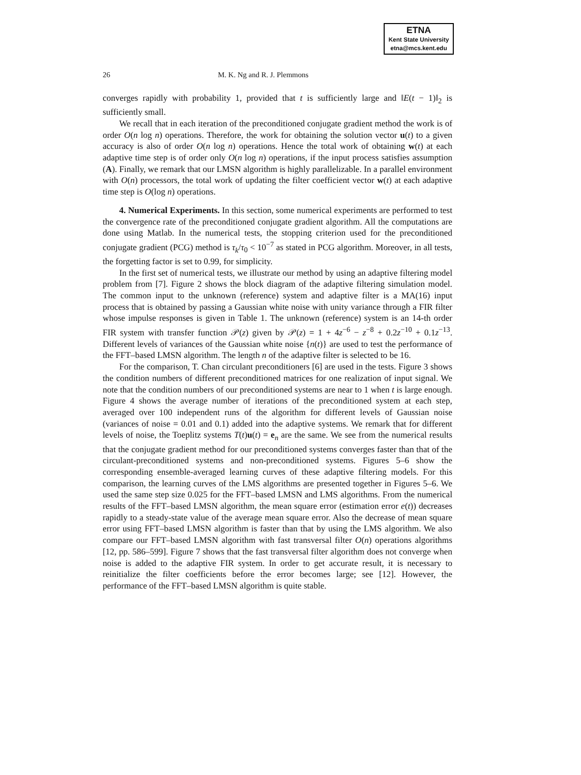ETNA
Kent State University
etna@mcs.kent.edu
26 M. K. Ng and R. J. Plemmons
converges rapidly with probability 1, provided that t is sufficiently large and ‖E(t − 1)‖<sub>2</sub> is sufficiently small.
We recall that in each iteration of the preconditioned conjugate gradient method the work is of order O(n log n) operations. Therefore, the work for obtaining the solution vector u(t) to a given accuracy is also of order O(n log n) operations. Hence the total work of obtaining w(t) at each adaptive time step is of order only O(n log n) operations, if the input process satisfies assumption (A). Finally, we remark that our LMSN algorithm is highly parallelizable. In a parallel environment with O(n) processors, the total work of updating the filter coefficient vector w(t) at each adaptive time step is O(log n) operations.
4. Numerical Experiments. In this section, some numerical experiments are performed to test the convergence rate of the preconditioned conjugate gradient algorithm. All the computations are done using Matlab. In the numerical tests, the stopping criterion used for the preconditioned conjugate gradient (PCG) method is τ<sub>k</sub>/τ<sub>0</sub> < 10<sup>−7</sup> as stated in PCG algorithm. Moreover, in all tests, the forgetting factor is set to 0.99, for simplicity.
In the first set of numerical tests, we illustrate our method by using an adaptive filtering model problem from [7]. Figure 2 shows the block diagram of the adaptive filtering simulation model. The common input to the unknown (reference) system and adaptive filter is a MA(16) input process that is obtained by passing a Gaussian white noise with unity variance through a FIR filter whose impulse responses is given in Table 1. The unknown (reference) system is an 14-th order FIR system with transfer function 𝒫(z) given by 𝒫(z) = 1 + 4z<sup>−6</sup> − z<sup>−8</sup> + 0.2z<sup>−10</sup> + 0.1z<sup>−13</sup>. Different levels of variances of the Gaussian white noise {n(t)} are used to test the performance of the FFT–based LMSN algorithm. The length n of the adaptive filter is selected to be 16.
For the comparison, T. Chan circulant preconditioners [6] are used in the tests. Figure 3 shows the condition numbers of different preconditioned matrices for one realization of input signal. We note that the condition numbers of our preconditioned systems are near to 1 when t is large enough. Figure 4 shows the average number of iterations of the preconditioned system at each step, averaged over 100 independent runs of the algorithm for different levels of Gaussian noise (variances of noise = 0.01 and 0.1) added into the adaptive systems. We remark that for different levels of noise, the Toeplitz systems T(t)u(t) = e<sub>n</sub> are the same. We see from the numerical results that the conjugate gradient method for our preconditioned systems converges faster than that of the circulant-preconditioned systems and non-preconditioned systems. Figures 5–6 show the corresponding ensemble-averaged learning curves of these adaptive filtering models. For this comparison, the learning curves of the LMS algorithms are presented together in Figures 5–6. We used the same step size 0.025 for the FFT–based LMSN and LMS algorithms. From the numerical results of the FFT–based LMSN algorithm, the mean square error (estimation error e(t)) decreases rapidly to a steady-state value of the average mean square error. Also the decrease of mean square error using FFT–based LMSN algorithm is faster than that by using the LMS algorithm. We also compare our FFT–based LMSN algorithm with fast transversal filter O(n) operations algorithms [12, pp. 586–599]. Figure 7 shows that the fast transversal filter algorithm does not converge when noise is added to the adaptive FIR system. In order to get accurate result, it is necessary to reinitialize the filter coefficients before the error becomes large; see [12]. However, the performance of the FFT–based LMSN algorithm is quite stable.